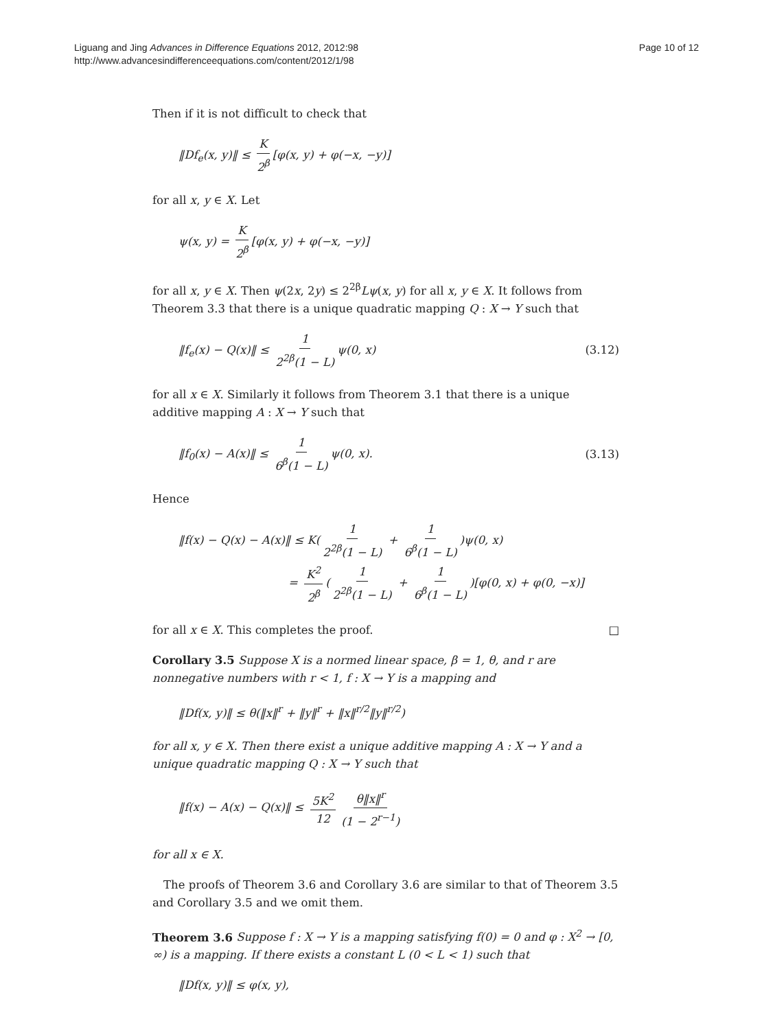Liguang and Jing Advances in Difference Equations 2012, 2012:98
http://www.advancesindifferenceequations.com/content/2012/1/98
Page 10 of 12
Then if it is not difficult to check that
‖Df<sub>e</sub>(x, y)‖ ≤ K 2<sup>β</sup> [φ(x, y) + φ(−x, −y)]
for all x, y ∈ X. Let
ψ(x, y) = K 2<sup>β</sup> [φ(x, y) + φ(−x, −y)]
for all x, y ∈ X. Then ψ(2x, 2y) ≤ 2<sup>2β</sup>Lψ(x, y) for all x, y ∈ X. It follows from Theorem 3.3 that there is a unique quadratic mapping Q : X → Y such that
‖f<sub>e</sub>(x) − Q(x)‖ ≤ 1 2<sup>2β</sup>(1 − L) ψ(0, x)
(3.12)
for all x ∈ X. Similarly it follows from Theorem 3.1 that there is a unique additive mapping A : X → Y such that
‖f<sub>0</sub>(x) − A(x)‖ ≤ 1 6<sup>β</sup>(1 − L) ψ(0, x).
(3.13)
Hence
‖f(x) − Q(x) − A(x)‖ ≤ K(1 2<sup>2β</sup>(1 − L) + 1 6<sup>β</sup>(1 − L))ψ(0, x)
= K<sup>2</sup> 2<sup>β</sup> (1 2<sup>2β</sup>(1 − L) + 1 6<sup>β</sup>(1 − L))[φ(0, x) + φ(0, −x)]
for all x ∈ X. This completes the proof. □
Corollary 3.5 Suppose X is a normed linear space, β = 1, θ, and r are nonnegative numbers with r < 1, f : X → Y is a mapping and
‖Df(x, y)‖ ≤ θ(‖x‖<sup>r</sup> + ‖y‖<sup>r</sup> + ‖x‖<sup>r/2</sup>‖y‖<sup>r/2</sup>)
for all x, y ∈ X. Then there exist a unique additive mapping A : X → Y and a unique quadratic mapping Q : X → Y such that
‖f(x) − A(x) − Q(x)‖ ≤ 5K<sup>2</sup> 12 θ‖x‖<sup>r</sup> (1 − 2<sup>r−1</sup>)
for all x ∈ X.
The proofs of Theorem 3.6 and Corollary 3.6 are similar to that of Theorem 3.5 and Corollary 3.5 and we omit them.
Theorem 3.6 Suppose f : X → Y is a mapping satisfying f(0) = 0 and φ : X<sup>2</sup> → [0, ∞) is a mapping. If there exists a constant L (0 < L < 1) such that
‖Df(x, y)‖ ≤ φ(x, y),